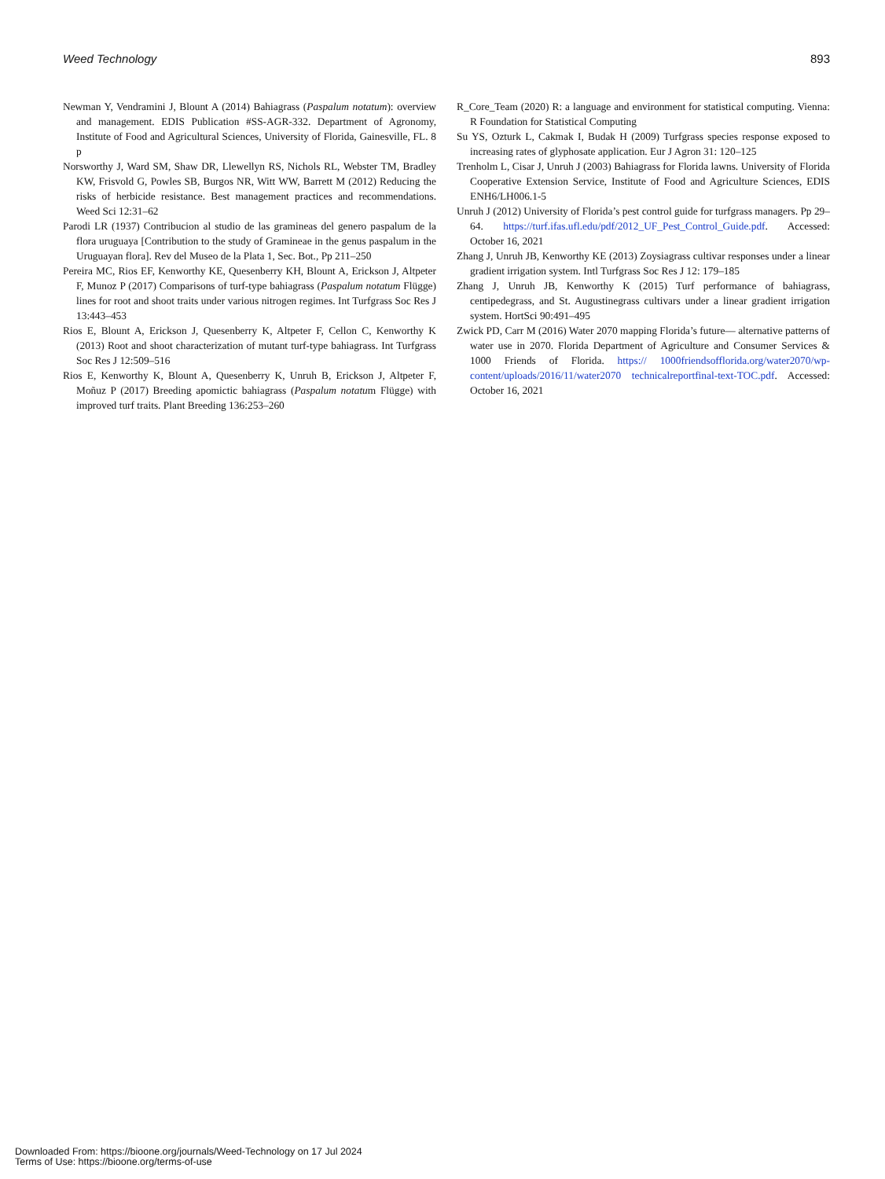Weed Technology 893
Newman Y, Vendramini J, Blount A (2014) Bahiagrass (Paspalum notatum): overview and management. EDIS Publication #SS-AGR-332. Department of Agronomy, Institute of Food and Agricultural Sciences, University of Florida, Gainesville, FL. 8 p
Norsworthy J, Ward SM, Shaw DR, Llewellyn RS, Nichols RL, Webster TM, Bradley KW, Frisvold G, Powles SB, Burgos NR, Witt WW, Barrett M (2012) Reducing the risks of herbicide resistance. Best management practices and recommendations. Weed Sci 12:31–62
Parodi LR (1937) Contribucion al studio de las gramineas del genero paspalum de la flora uruguaya [Contribution to the study of Gramineae in the genus paspalum in the Uruguayan flora]. Rev del Museo de la Plata 1, Sec. Bot., Pp 211–250
Pereira MC, Rios EF, Kenworthy KE, Quesenberry KH, Blount A, Erickson J, Altpeter F, Munoz P (2017) Comparisons of turf-type bahiagrass (Paspalum notatum Flügge) lines for root and shoot traits under various nitrogen regimes. Int Turfgrass Soc Res J 13:443–453
Rios E, Blount A, Erickson J, Quesenberry K, Altpeter F, Cellon C, Kenworthy K (2013) Root and shoot characterization of mutant turf-type bahiagrass. Int Turfgrass Soc Res J 12:509–516
Rios E, Kenworthy K, Blount A, Quesenberry K, Unruh B, Erickson J, Altpeter F, Moñuz P (2017) Breeding apomictic bahiagrass (Paspalum notatum Flügge) with improved turf traits. Plant Breeding 136:253–260
R_Core_Team (2020) R: a language and environment for statistical computing. Vienna: R Foundation for Statistical Computing
Su YS, Ozturk L, Cakmak I, Budak H (2009) Turfgrass species response exposed to increasing rates of glyphosate application. Eur J Agron 31: 120–125
Trenholm L, Cisar J, Unruh J (2003) Bahiagrass for Florida lawns. University of Florida Cooperative Extension Service, Institute of Food and Agriculture Sciences, EDIS ENH6/LH006.1-5
Unruh J (2012) University of Florida’s pest control guide for turfgrass managers. Pp 29–64. https://turf.ifas.ufl.edu/pdf/2012_UF_Pest_Control_Guide.pdf. Accessed: October 16, 2021
Zhang J, Unruh JB, Kenworthy KE (2013) Zoysiagrass cultivar responses under a linear gradient irrigation system. Intl Turfgrass Soc Res J 12: 179–185
Zhang J, Unruh JB, Kenworthy K (2015) Turf performance of bahiagrass, centipedegrass, and St. Augustinegrass cultivars under a linear gradient irrigation system. HortSci 90:491–495
Zwick PD, Carr M (2016) Water 2070 mapping Florida’s future–– alternative patterns of water use in 2070. Florida Department of Agriculture and Consumer Services & 1000 Friends of Florida. https:// 1000friendsofflorida.org/water2070/wp-content/uploads/2016/11/water2070 technicalreportfinal-text-TOC.pdf. Accessed: October 16, 2021
Downloaded From: https://bioone.org/journals/Weed-Technology on 17 Jul 2024
Terms of Use: https://bioone.org/terms-of-use